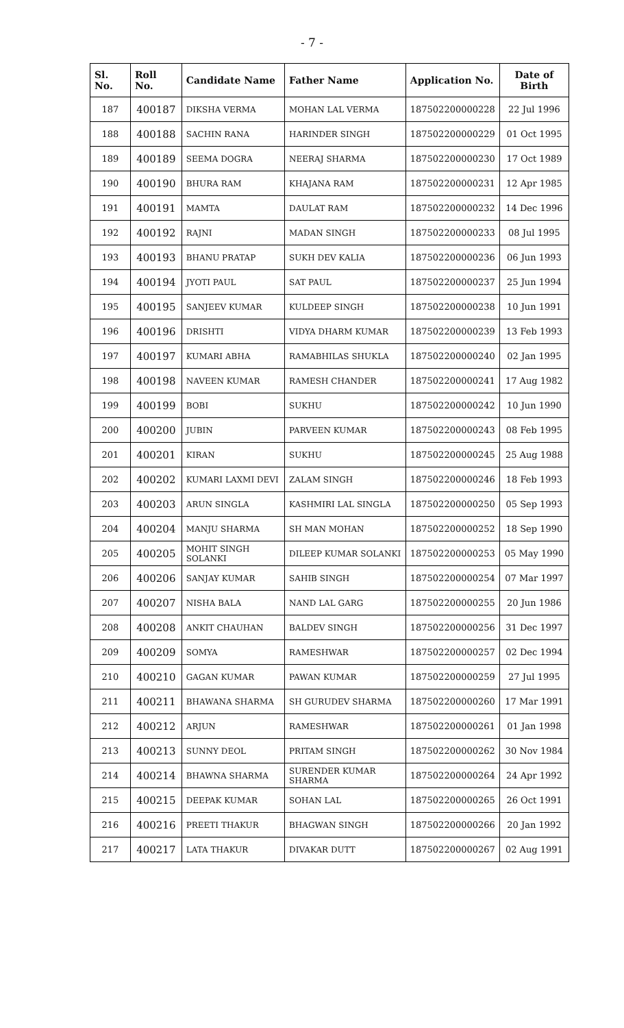- 7 -
| Sl. No. | Roll No. | Candidate Name | Father Name | Application No. | Date of Birth |
| --- | --- | --- | --- | --- | --- |
| 187 | 400187 | DIKSHA VERMA | MOHAN LAL VERMA | 187502200000228 | 22 Jul 1996 |
| 188 | 400188 | SACHIN RANA | HARINDER SINGH | 187502200000229 | 01 Oct 1995 |
| 189 | 400189 | SEEMA DOGRA | NEERAJ SHARMA | 187502200000230 | 17 Oct 1989 |
| 190 | 400190 | BHURA RAM | KHAJANA RAM | 187502200000231 | 12 Apr 1985 |
| 191 | 400191 | MAMTA | DAULAT RAM | 187502200000232 | 14 Dec 1996 |
| 192 | 400192 | RAJNI | MADAN SINGH | 187502200000233 | 08 Jul 1995 |
| 193 | 400193 | BHANU PRATAP | SUKH DEV KALIA | 187502200000236 | 06 Jun 1993 |
| 194 | 400194 | JYOTI PAUL | SAT PAUL | 187502200000237 | 25 Jun 1994 |
| 195 | 400195 | SANJEEV KUMAR | KULDEEP SINGH | 187502200000238 | 10 Jun 1991 |
| 196 | 400196 | DRISHTI | VIDYA DHARM KUMAR | 187502200000239 | 13 Feb 1993 |
| 197 | 400197 | KUMARI ABHA | RAMABHILAS SHUKLA | 187502200000240 | 02 Jan 1995 |
| 198 | 400198 | NAVEEN KUMAR | RAMESH CHANDER | 187502200000241 | 17 Aug 1982 |
| 199 | 400199 | BOBI | SUKHU | 187502200000242 | 10 Jun 1990 |
| 200 | 400200 | JUBIN | PARVEEN KUMAR | 187502200000243 | 08 Feb 1995 |
| 201 | 400201 | KIRAN | SUKHU | 187502200000245 | 25 Aug 1988 |
| 202 | 400202 | KUMARI LAXMI DEVI | ZALAM SINGH | 187502200000246 | 18 Feb 1993 |
| 203 | 400203 | ARUN SINGLA | KASHMIRI LAL SINGLA | 187502200000250 | 05 Sep 1993 |
| 204 | 400204 | MANJU SHARMA | SH MAN MOHAN | 187502200000252 | 18 Sep 1990 |
| 205 | 400205 | MOHIT SINGH SOLANKI | DILEEP KUMAR SOLANKI | 187502200000253 | 05 May 1990 |
| 206 | 400206 | SANJAY KUMAR | SAHIB SINGH | 187502200000254 | 07 Mar 1997 |
| 207 | 400207 | NISHA BALA | NAND LAL GARG | 187502200000255 | 20 Jun 1986 |
| 208 | 400208 | ANKIT CHAUHAN | BALDEV SINGH | 187502200000256 | 31 Dec 1997 |
| 209 | 400209 | SOMYA | RAMESHWAR | 187502200000257 | 02 Dec 1994 |
| 210 | 400210 | GAGAN KUMAR | PAWAN KUMAR | 187502200000259 | 27 Jul 1995 |
| 211 | 400211 | BHAWANA SHARMA | SH GURUDEV SHARMA | 187502200000260 | 17 Mar 1991 |
| 212 | 400212 | ARJUN | RAMESHWAR | 187502200000261 | 01 Jan 1998 |
| 213 | 400213 | SUNNY DEOL | PRITAM SINGH | 187502200000262 | 30 Nov 1984 |
| 214 | 400214 | BHAWNA SHARMA | SURENDER KUMAR SHARMA | 187502200000264 | 24 Apr 1992 |
| 215 | 400215 | DEEPAK KUMAR | SOHAN LAL | 187502200000265 | 26 Oct 1991 |
| 216 | 400216 | PREETI THAKUR | BHAGWAN SINGH | 187502200000266 | 20 Jan 1992 |
| 217 | 400217 | LATA THAKUR | DIVAKAR DUTT | 187502200000267 | 02 Aug 1991 |